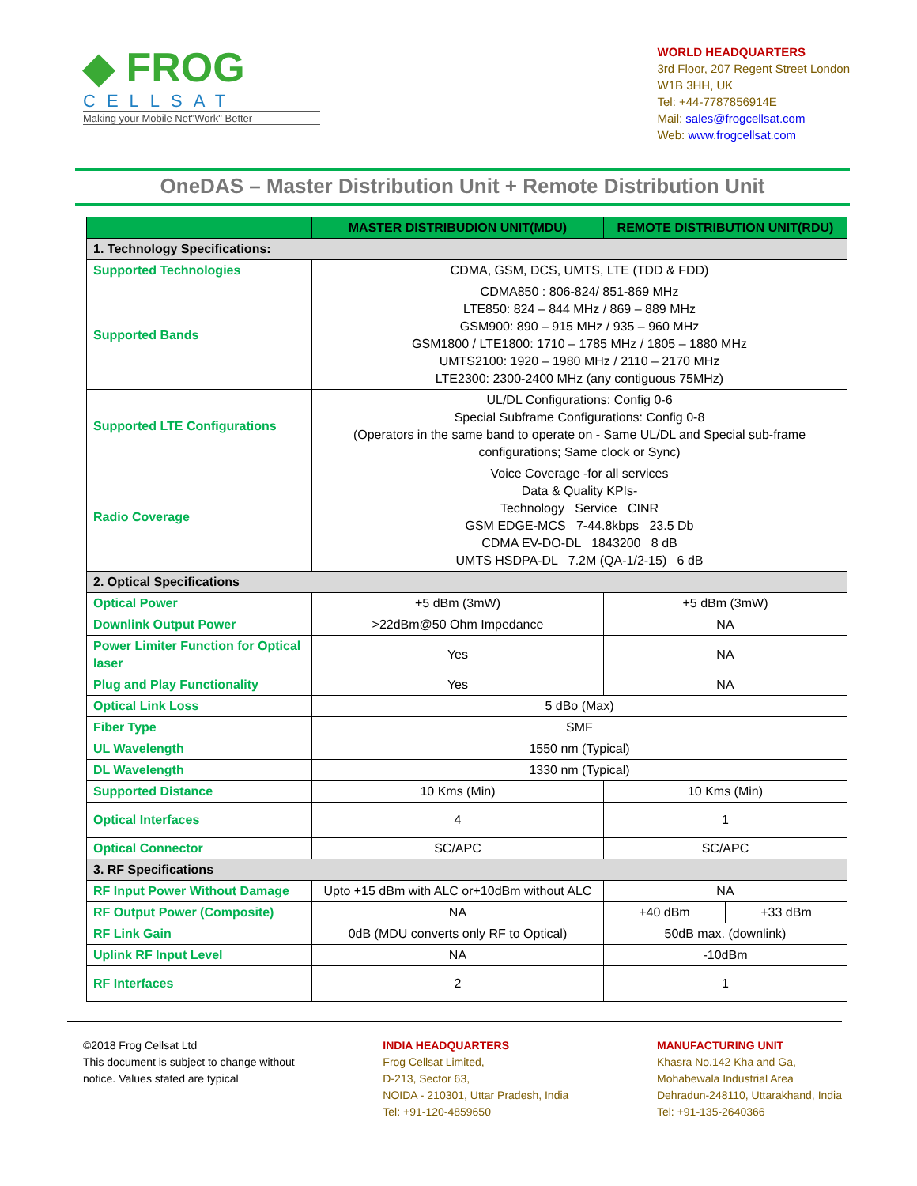◆ FROG
CELLSAT
Making your Mobile Net"Work" Better
WORLD HEADQUARTERS
3rd Floor, 207 Regent Street London
W1B 3HH, UK
Tel: +44-7787856914E
Mail: sales@frogcellsat.com
Web: www.frogcellsat.com
OneDAS – Master Distribution Unit + Remote Distribution Unit
| | MASTER DISTRIBUDION UNIT(MDU) | REMOTE DISTRIBUTION UNIT(RDU) | |
| --- | --- | --- | --- |
| 1. Technology Specifications: | | | |
| Supported Technologies | CDMA, GSM, DCS, UMTS, LTE (TDD & FDD) | | |
| Supported Bands | CDMA850 : 806-824/ 851-869 MHz LTE850: 824 – 844 MHz / 869 – 889 MHz GSM900: 890 – 915 MHz / 935 – 960 MHz GSM1800 / LTE1800: 1710 – 1785 MHz / 1805 – 1880 MHz UMTS2100: 1920 – 1980 MHz / 2110 – 2170 MHz LTE2300: 2300-2400 MHz (any contiguous 75MHz) | | |
| Supported LTE Configurations | UL/DL Configurations: Config 0-6 Special Subframe Configurations: Config 0-8 (Operators in the same band to operate on - Same UL/DL and Special sub-frame configurations; Same clock or Sync) | | |
| Radio Coverage | Voice Coverage -for all services Data & Quality KPIs- Technology Service CINR GSM EDGE-MCS 7-44.8kbps 23.5 Db CDMA EV-DO-DL 1843200 8 dB UMTS HSDPA-DL 7.2M (QA-1/2-15) 6 dB | | |
| 2. Optical Specifications | | | |
| Optical Power | +5 dBm (3mW) | +5 dBm (3mW) | |
| Downlink Output Power | >22dBm@50 Ohm Impedance | NA | |
| Power Limiter Function for Optical laser | Yes | NA | |
| Plug and Play Functionality | Yes | NA | |
| Optical Link Loss | 5 dBo (Max) | | |
| Fiber Type | SMF | | |
| UL Wavelength | 1550 nm (Typical) | | |
| DL Wavelength | 1330 nm (Typical) | | |
| Supported Distance | 10 Kms (Min) | 10 Kms (Min) | |
| Optical Interfaces | 4 | 1 | |
| Optical Connector | SC/APC | SC/APC | |
| 3. RF Specifications | | | |
| RF Input Power Without Damage | Upto +15 dBm with ALC or+10dBm without ALC | NA | |
| RF Output Power (Composite) | NA | +40 dBm | +33 dBm |
| RF Link Gain | 0dB (MDU converts only RF to Optical) | 50dB max. (downlink) | |
| Uplink RF Input Level | NA | -10dBm | |
| RF Interfaces | 2 | 1 | |
©2018 Frog Cellsat Ltd
This document is subject to change without
notice. Values stated are typical
INDIA HEADQUARTERS
Frog Cellsat Limited,
D-213, Sector 63,
NOIDA - 210301, Uttar Pradesh, India
Tel: +91-120-4859650
MANUFACTURING UNIT
Khasra No.142 Kha and Ga,
Mohabewala Industrial Area
Dehradun-248110, Uttarakhand, India
Tel: +91-135-2640366